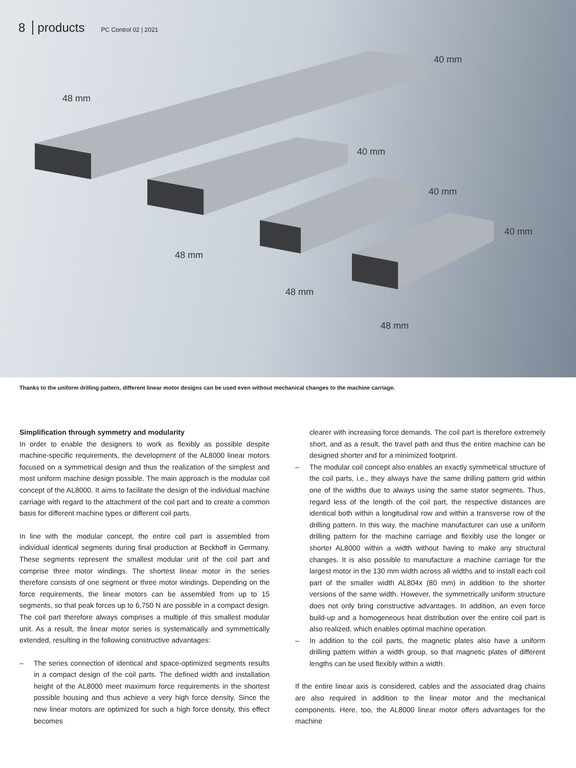8 products PC Control 02 | 2021
40 mm
48 mm
40 mm
40 mm
40 mm
48 mm
48 mm
48 mm
Thanks to the uniform drilling pattern, different linear motor designs can be used even without mechanical changes to the machine carriage.
Simplification through symmetry and modularity
In order to enable the designers to work as flexibly as possible despite machine-specific requirements, the development of the AL8000 linear motors focused on a symmetrical design and thus the realization of the simplest and most uniform machine design possible. The main approach is the modular coil concept of the AL8000. It aims to facilitate the design of the individual machine carriage with regard to the attachment of the coil part and to create a common basis for different machine types or different coil parts.
In line with the modular concept, the entire coil part is assembled from individual identical segments during final production at Beckhoff in Germany. These segments represent the smallest modular unit of the coil part and comprise three motor windings. The shortest linear motor in the series therefore consists of one segment or three motor windings. Depending on the force requirements, the linear motors can be assembled from up to 15 segments, so that peak forces up to 6,750 N are possible in a compact design. The coil part therefore always comprises a multiple of this smallest modular unit. As a result, the linear motor series is systematically and symmetrically extended, resulting in the following constructive advantages:
– The series connection of identical and space-optimized segments results in a compact design of the coil parts. The defined width and installation height of the AL8000 meet maximum force requirements in the shortest possible housing and thus achieve a very high force density. Since the new linear motors are optimized for such a high force density, this effect becomes
clearer with increasing force demands. The coil part is therefore extremely short, and as a result, the travel path and thus the entire machine can be designed shorter and for a minimized footprint.
– The modular coil concept also enables an exactly symmetrical structure of the coil parts, i.e., they always have the same drilling pattern grid within one of the widths due to always using the same stator segments. Thus, regard less of the length of the coil part, the respective distances are identical both within a longitudinal row and within a transverse row of the drilling pattern. In this way, the machine manufacturer can use a uniform drilling pattern for the machine carriage and flexibly use the longer or shorter AL8000 within a width without having to make any structural changes. It is also possible to manufacture a machine carriage for the largest motor in the 130 mm width across all widths and to install each coil part of the smaller width AL804x (80 mm) in addition to the shorter versions of the same width. However, the symmetrically uniform structure does not only bring constructive advantages. In addition, an even force build-up and a homogeneous heat distribution over the entire coil part is also realized, which enables optimal machine operation.
– In addition to the coil parts, the magnetic plates also have a uniform drilling pattern within a width group, so that magnetic plates of different lengths can be used flexibly within a width.
If the entire linear axis is considered, cables and the associated drag chains are also required in addition to the linear motor and the mechanical components. Here, too, the AL8000 linear motor offers advantages for the machine